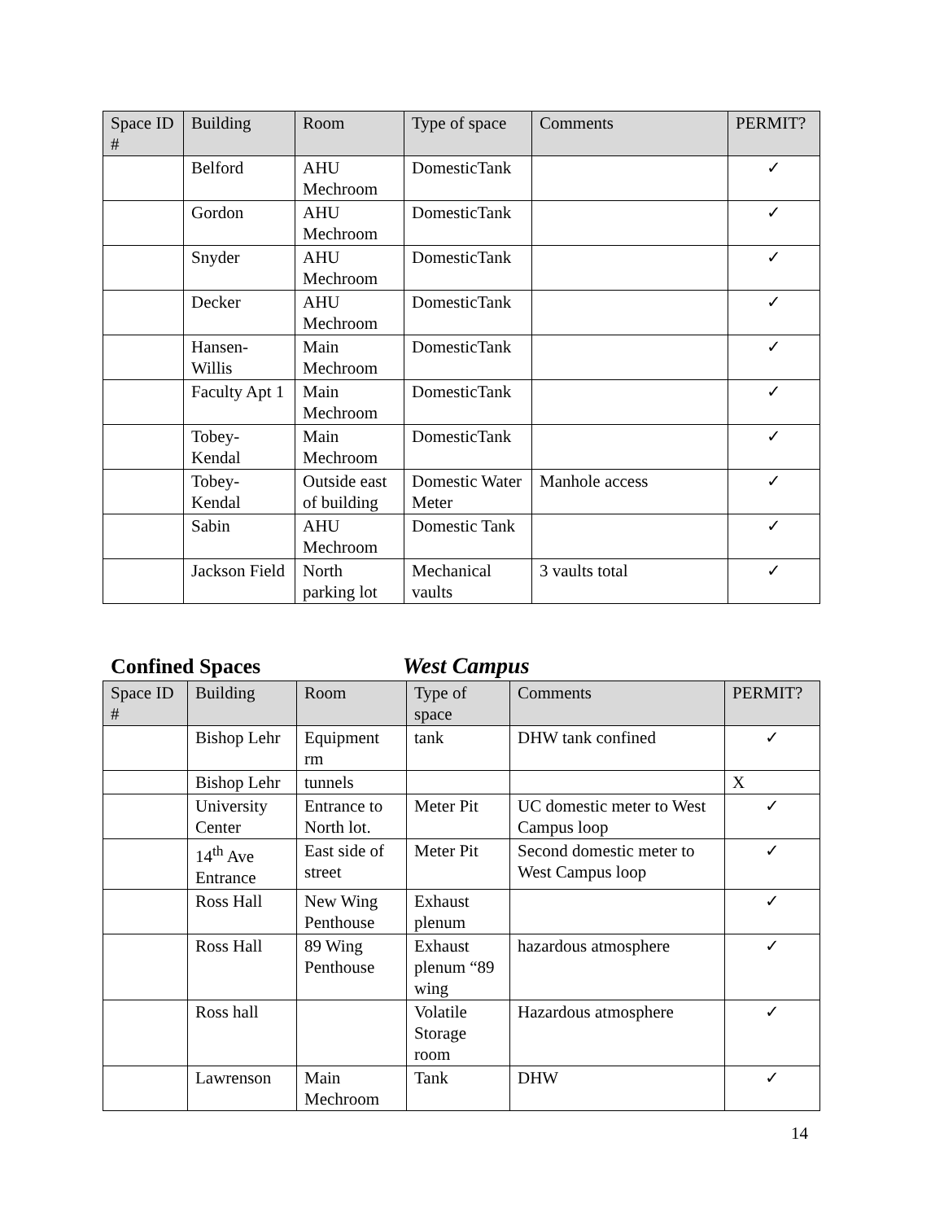| Space ID # | Building | Room | Type of space | Comments | PERMIT? |
| --- | --- | --- | --- | --- | --- |
| | Belford | AHU Mechroom | DomesticTank | | ✓ |
| | Gordon | AHU Mechroom | DomesticTank | | ✓ |
| | Snyder | AHU Mechroom | DomesticTank | | ✓ |
| | Decker | AHU Mechroom | DomesticTank | | ✓ |
| | Hansen-Willis | Main Mechroom | DomesticTank | | ✓ |
| | Faculty Apt 1 | Main Mechroom | DomesticTank | | ✓ |
| | Tobey-Kendal | Main Mechroom | DomesticTank | | ✓ |
| | Tobey-Kendal | Outside east of building | Domestic Water Meter | Manhole access | ✓ |
| | Sabin | AHU Mechroom | Domestic Tank | | ✓ |
| | Jackson Field | North parking lot | Mechanical vaults | 3 vaults total | ✓ |
Confined Spaces West Campus
| Space ID # | Building | Room | Type of space | Comments | PERMIT? |
| --- | --- | --- | --- | --- | --- |
| | Bishop Lehr | Equipment rm | tank | DHW tank confined | ✓ |
| | Bishop Lehr | tunnels | | | X |
| | University Center | Entrance to North lot. | Meter Pit | UC domestic meter to West Campus loop | ✓ |
| | 14<sup>th</sup> Ave Entrance | East side of street | Meter Pit | Second domestic meter to West Campus loop | ✓ |
| | Ross Hall | New Wing Penthouse | Exhaust plenum | | ✓ |
| | Ross Hall | 89 Wing Penthouse | Exhaust plenum “89 wing | hazardous atmosphere | ✓ |
| | Ross hall | | Volatile Storage room | Hazardous atmosphere | ✓ |
| | Lawrenson | Main Mechroom | Tank | DHW | ✓ |
14